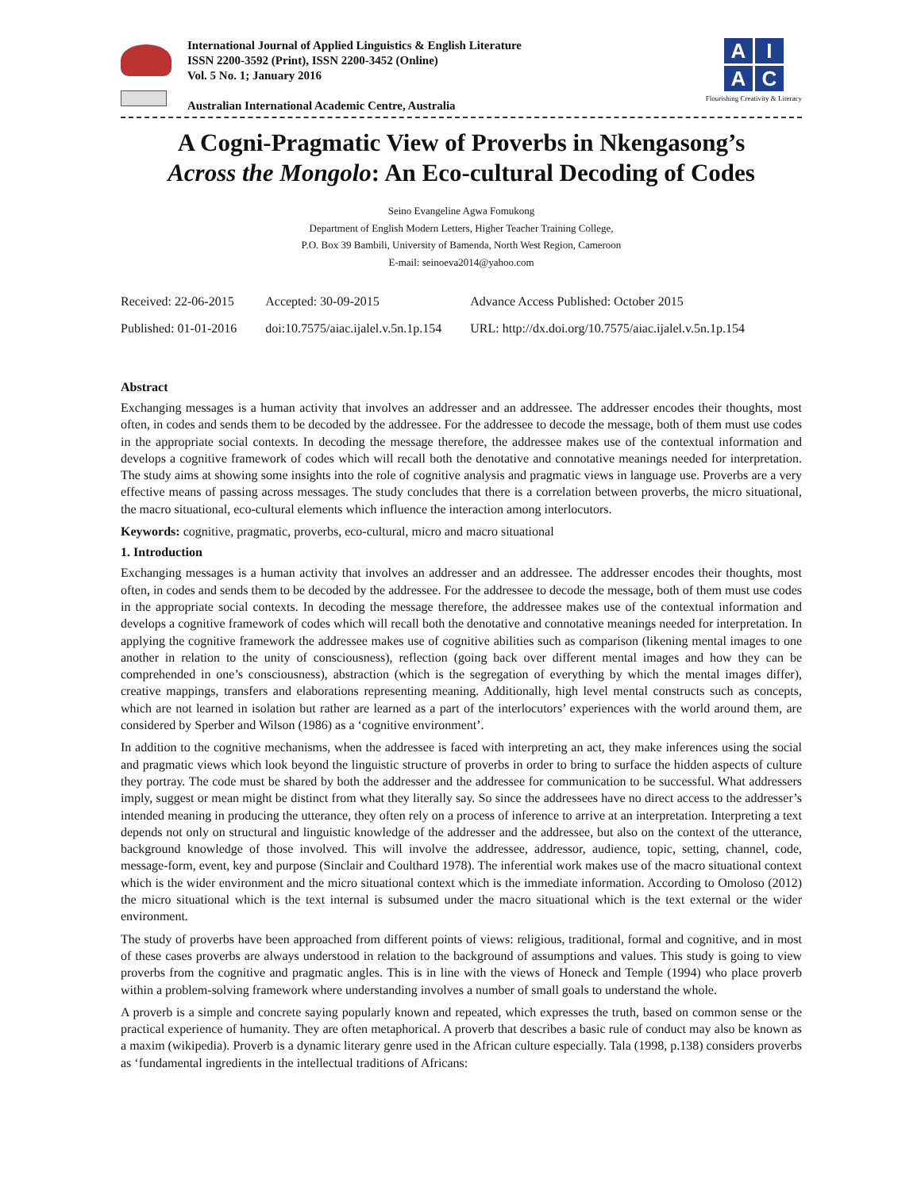International Journal of Applied Linguistics & English Literature
ISSN 2200-3592 (Print), ISSN 2200-3452 (Online)
Vol. 5 No. 1; January 2016
Australian International Academic Centre, Australia
AIAC
Flourishing Creativity & Literacy
A Cogni-Pragmatic View of Proverbs in Nkengasong’s
Across the Mongolo: An Eco-cultural Decoding of Codes
Seino Evangeline Agwa Fomukong
Department of English Modern Letters, Higher Teacher Training College,
P.O. Box 39 Bambili, University of Bamenda, North West Region, Cameroon
E-mail: seinoeva2014@yahoo.com
| Received: 22-06-2015 | Accepted: 30-09-2015 | Advance Access Published: October 2015 |
| Published: 01-01-2016 | doi:10.7575/aiac.ijalel.v.5n.1p.154 | URL: http://dx.doi.org/10.7575/aiac.ijalel.v.5n.1p.154 |
Abstract
Exchanging messages is a human activity that involves an addresser and an addressee. The addresser encodes their thoughts, most often, in codes and sends them to be decoded by the addressee. For the addressee to decode the message, both of them must use codes in the appropriate social contexts. In decoding the message therefore, the addressee makes use of the contextual information and develops a cognitive framework of codes which will recall both the denotative and connotative meanings needed for interpretation. The study aims at showing some insights into the role of cognitive analysis and pragmatic views in language use. Proverbs are a very effective means of passing across messages. The study concludes that there is a correlation between proverbs, the micro situational, the macro situational, eco-cultural elements which influence the interaction among interlocutors.
Keywords: cognitive, pragmatic, proverbs, eco-cultural, micro and macro situational
1. Introduction
Exchanging messages is a human activity that involves an addresser and an addressee. The addresser encodes their thoughts, most often, in codes and sends them to be decoded by the addressee. For the addressee to decode the message, both of them must use codes in the appropriate social contexts. In decoding the message therefore, the addressee makes use of the contextual information and develops a cognitive framework of codes which will recall both the denotative and connotative meanings needed for interpretation. In applying the cognitive framework the addressee makes use of cognitive abilities such as comparison (likening mental images to one another in relation to the unity of consciousness), reflection (going back over different mental images and how they can be comprehended in one’s consciousness), abstraction (which is the segregation of everything by which the mental images differ), creative mappings, transfers and elaborations representing meaning. Additionally, high level mental constructs such as concepts, which are not learned in isolation but rather are learned as a part of the interlocutors’ experiences with the world around them, are considered by Sperber and Wilson (1986) as a ‘cognitive environment’.
In addition to the cognitive mechanisms, when the addressee is faced with interpreting an act, they make inferences using the social and pragmatic views which look beyond the linguistic structure of proverbs in order to bring to surface the hidden aspects of culture they portray. The code must be shared by both the addresser and the addressee for communication to be successful. What addressers imply, suggest or mean might be distinct from what they literally say. So since the addressees have no direct access to the addresser’s intended meaning in producing the utterance, they often rely on a process of inference to arrive at an interpretation. Interpreting a text depends not only on structural and linguistic knowledge of the addresser and the addressee, but also on the context of the utterance, background knowledge of those involved. This will involve the addressee, addressor, audience, topic, setting, channel, code, message-form, event, key and purpose (Sinclair and Coulthard 1978). The inferential work makes use of the macro situational context which is the wider environment and the micro situational context which is the immediate information. According to Omoloso (2012) the micro situational which is the text internal is subsumed under the macro situational which is the text external or the wider environment.
The study of proverbs have been approached from different points of views: religious, traditional, formal and cognitive, and in most of these cases proverbs are always understood in relation to the background of assumptions and values. This study is going to view proverbs from the cognitive and pragmatic angles. This is in line with the views of Honeck and Temple (1994) who place proverb within a problem-solving framework where understanding involves a number of small goals to understand the whole.
A proverb is a simple and concrete saying popularly known and repeated, which expresses the truth, based on common sense or the practical experience of humanity. They are often metaphorical. A proverb that describes a basic rule of conduct may also be known as a maxim (wikipedia). Proverb is a dynamic literary genre used in the African culture especially. Tala (1998, p.138) considers proverbs as ‘fundamental ingredients in the intellectual traditions of Africans: